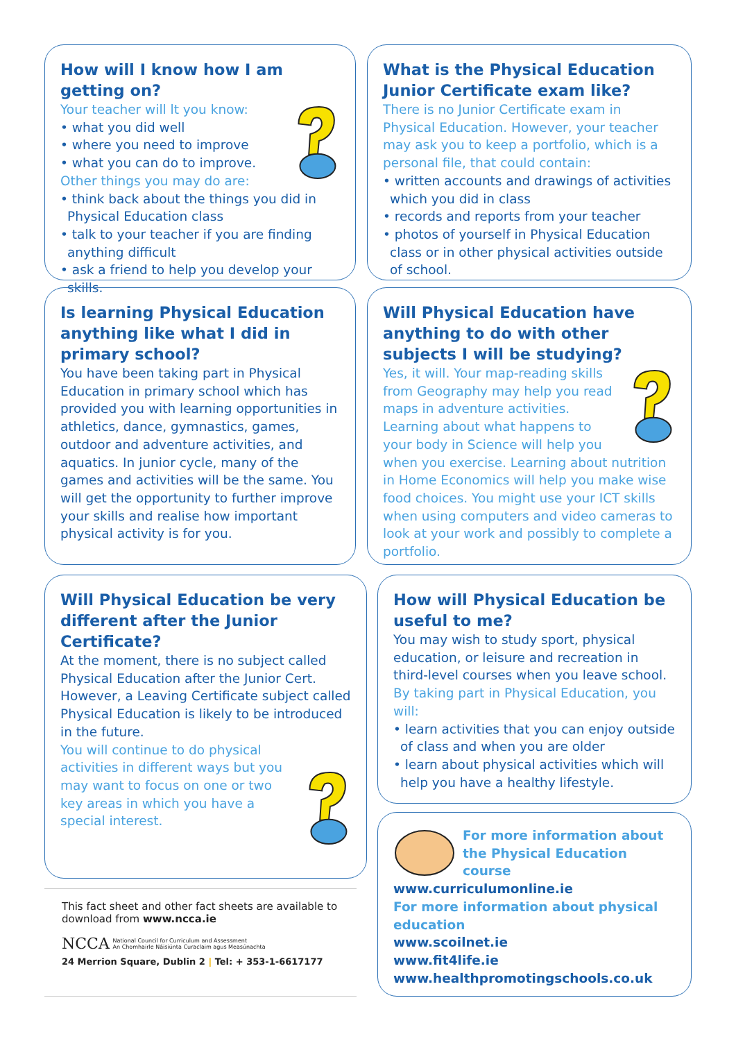How will I know how I am getting on?
Your teacher will lt you know:
• what you did well
• where you need to improve
• what you can do to improve.
Other things you may do are:
• think back about the things you did in Physical Education class
• talk to your teacher if you are finding anything difficult
• ask a friend to help you develop your skills.
What is the Physical Education Junior Certificate exam like?
There is no Junior Certificate exam in Physical Education. However, your teacher may ask you to keep a portfolio, which is a personal file, that could contain:
• written accounts and drawings of activities which you did in class
• records and reports from your teacher
• photos of yourself in Physical Education class or in other physical activities outside of school.
Is learning Physical Education anything like what I did in primary school?
You have been taking part in Physical Education in primary school which has provided you with learning opportunities in athletics, dance, gymnastics, games, outdoor and adventure activities, and aquatics. In junior cycle, many of the games and activities will be the same. You will get the opportunity to further improve your skills and realise how important physical activity is for you.
Will Physical Education have anything to do with other subjects I will be studying?
Yes, it will. Your map-reading skills from Geography may help you read maps in adventure activities. Learning about what happens to your body in Science will help you when you exercise. Learning about nutrition in Home Economics will help you make wise food choices. You might use your ICT skills when using computers and video cameras to look at your work and possibly to complete a portfolio.
Will Physical Education be very different after the Junior Certificate?
At the moment, there is no subject called Physical Education after the Junior Cert. However, a Leaving Certificate subject called Physical Education is likely to be introduced in the future.
You will continue to do physical activities in different ways but you may want to focus on one or two key areas in which you have a special interest.
How will Physical Education be useful to me?
You may wish to study sport, physical education, or leisure and recreation in third-level courses when you leave school.
By taking part in Physical Education, you will:
• learn activities that you can enjoy outside of class and when you are older
• learn about physical activities which will help you have a healthy lifestyle.
For more information about the Physical Education course www.curriculumonline.ie
For more information about physical education
www.scoilnet.ie
www.fit4life.ie
www.healthpromotingschools.co.uk
This fact sheet and other fact sheets are available to download from www.ncca.ie
NCCA National Council for Curriculum and Assessment
An Chomhairle Náisiúnta Curaclaim agus Measúnachta
24 Merrion Square, Dublin 2 | Tel: + 353-1-6617177